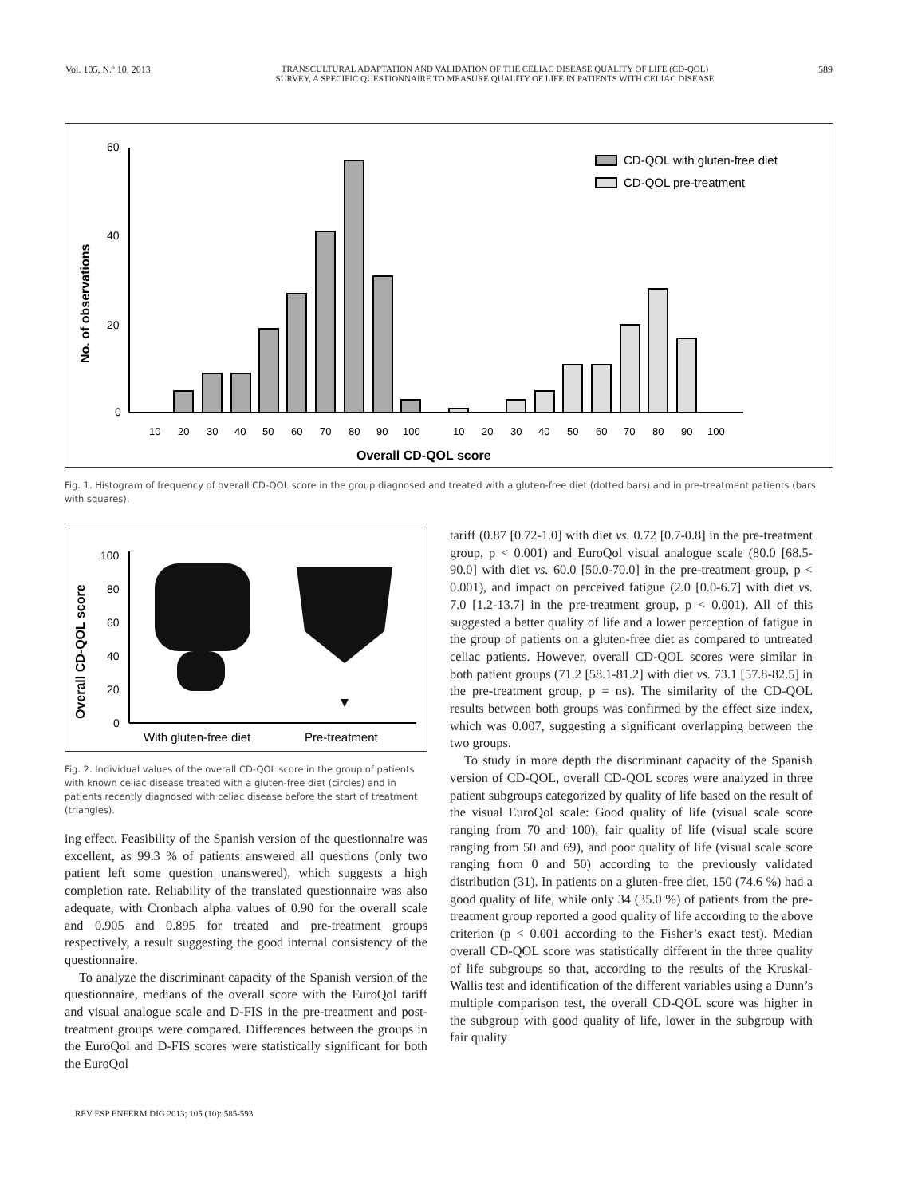Vol. 105, N.º 10, 2013 TRANSCULTURAL ADAPTATION AND VALIDATION OF THE CELIAC DISEASE QUALITY OF LIFE (CD-QOL)
SURVEY, A SPECIFIC QUESTIONNAIRE TO MEASURE QUALITY OF LIFE IN PATIENTS WITH CELIAC DISEASE
589
No. of observations
60
40
20
0
CD-QOL with gluten-free diet
CD-QOL pre-treatment
10
20
30
40
50
60
70
80
90
100
10
20
30
40
50
60
70
80
90
100
Overall CD-QOL score
Fig. 1. Histogram of frequency of overall CD-QOL score in the group diagnosed and treated with a gluten-free diet (dotted bars) and in pre-treatment patients (bars with squares).
Overall CD-QOL score
100
80
60
40
20
0
With gluten-free diet
Pre-treatment
Fig. 2. Individual values of the overall CD-QOL score in the group of patients with known celiac disease treated with a gluten-free diet (circles) and in patients recently diagnosed with celiac disease before the start of treatment (triangles).
ing effect. Feasibility of the Spanish version of the questionnaire was excellent, as 99.3 % of patients answered all questions (only two patient left some question unanswered), which suggests a high completion rate. Reliability of the translated questionnaire was also adequate, with Cronbach alpha values of 0.90 for the overall scale and 0.905 and 0.895 for treated and pre-treatment groups respectively, a result suggesting the good internal consistency of the questionnaire.
To analyze the discriminant capacity of the Spanish version of the questionnaire, medians of the overall score with the EuroQol tariff and visual analogue scale and D-FIS in the pre-treatment and post-treatment groups were compared. Differences between the groups in the EuroQol and D-FIS scores were statistically significant for both the EuroQol
tariff (0.87 [0.72-1.0] with diet vs. 0.72 [0.7-0.8] in the pre-treatment group, p < 0.001) and EuroQol visual analogue scale (80.0 [68.5-90.0] with diet vs. 60.0 [50.0-70.0] in the pre-treatment group, p < 0.001), and impact on perceived fatigue (2.0 [0.0-6.7] with diet vs. 7.0 [1.2-13.7] in the pre-treatment group, p < 0.001). All of this suggested a better quality of life and a lower perception of fatigue in the group of patients on a gluten-free diet as compared to untreated celiac patients. However, overall CD-QOL scores were similar in both patient groups (71.2 [58.1-81.2] with diet vs. 73.1 [57.8-82.5] in the pre-treatment group, p = ns). The similarity of the CD-QOL results between both groups was confirmed by the effect size index, which was 0.007, suggesting a significant overlapping between the two groups.
To study in more depth the discriminant capacity of the Spanish version of CD-QOL, overall CD-QOL scores were analyzed in three patient subgroups categorized by quality of life based on the result of the visual EuroQol scale: Good quality of life (visual scale score ranging from 70 and 100), fair quality of life (visual scale score ranging from 50 and 69), and poor quality of life (visual scale score ranging from 0 and 50) according to the previously validated distribution (31). In patients on a gluten-free diet, 150 (74.6 %) had a good quality of life, while only 34 (35.0 %) of patients from the pre-treatment group reported a good quality of life according to the above criterion (p < 0.001 according to the Fisher’s exact test). Median overall CD-QOL score was statistically different in the three quality of life subgroups so that, according to the results of the Kruskal-Wallis test and identification of the different variables using a Dunn’s multiple comparison test, the overall CD-QOL score was higher in the subgroup with good quality of life, lower in the subgroup with fair quality
REV ESP ENFERM DIG 2013; 105 (10): 585-593